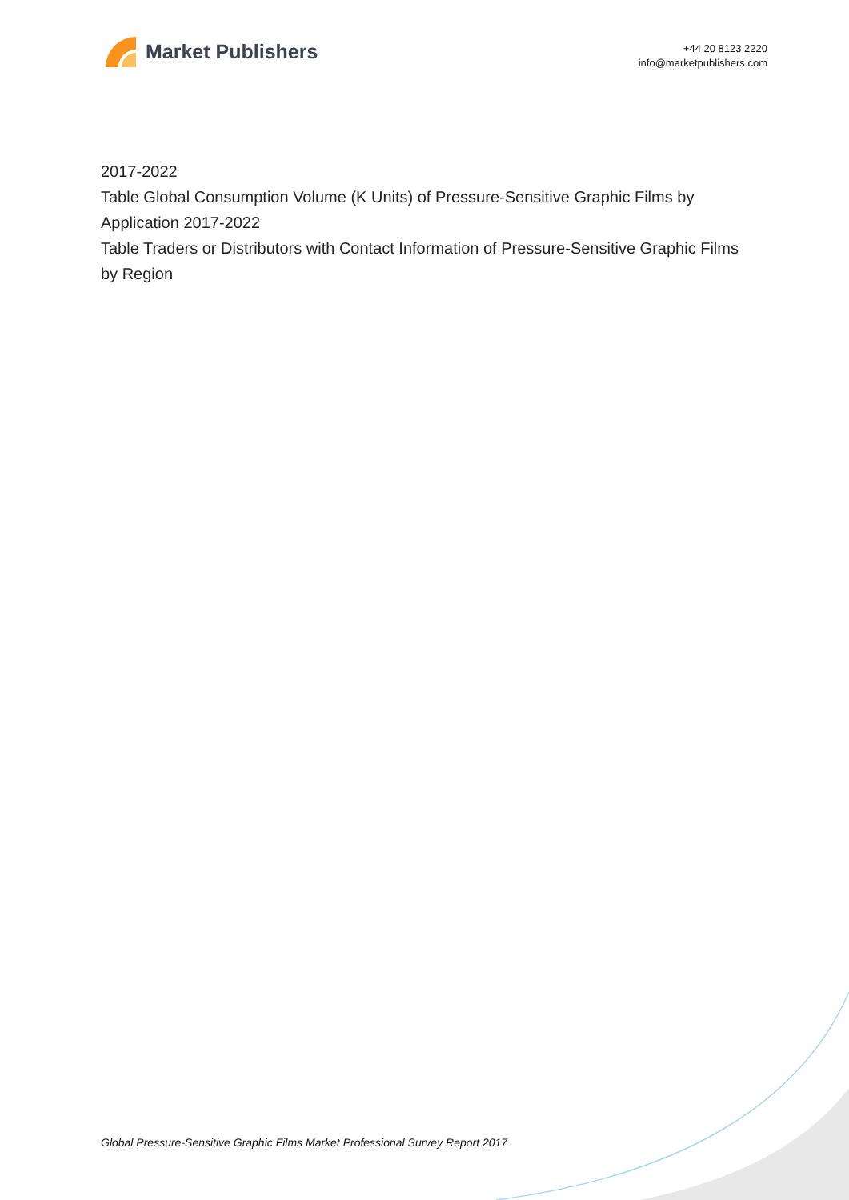Market Publishers
+44 20 8123 2220
info@marketpublishers.com
2017-2022
Table Global Consumption Volume (K Units) of Pressure-Sensitive Graphic Films by Application 2017-2022
Table Traders or Distributors with Contact Information of Pressure-Sensitive Graphic Films by Region
Global Pressure-Sensitive Graphic Films Market Professional Survey Report 2017